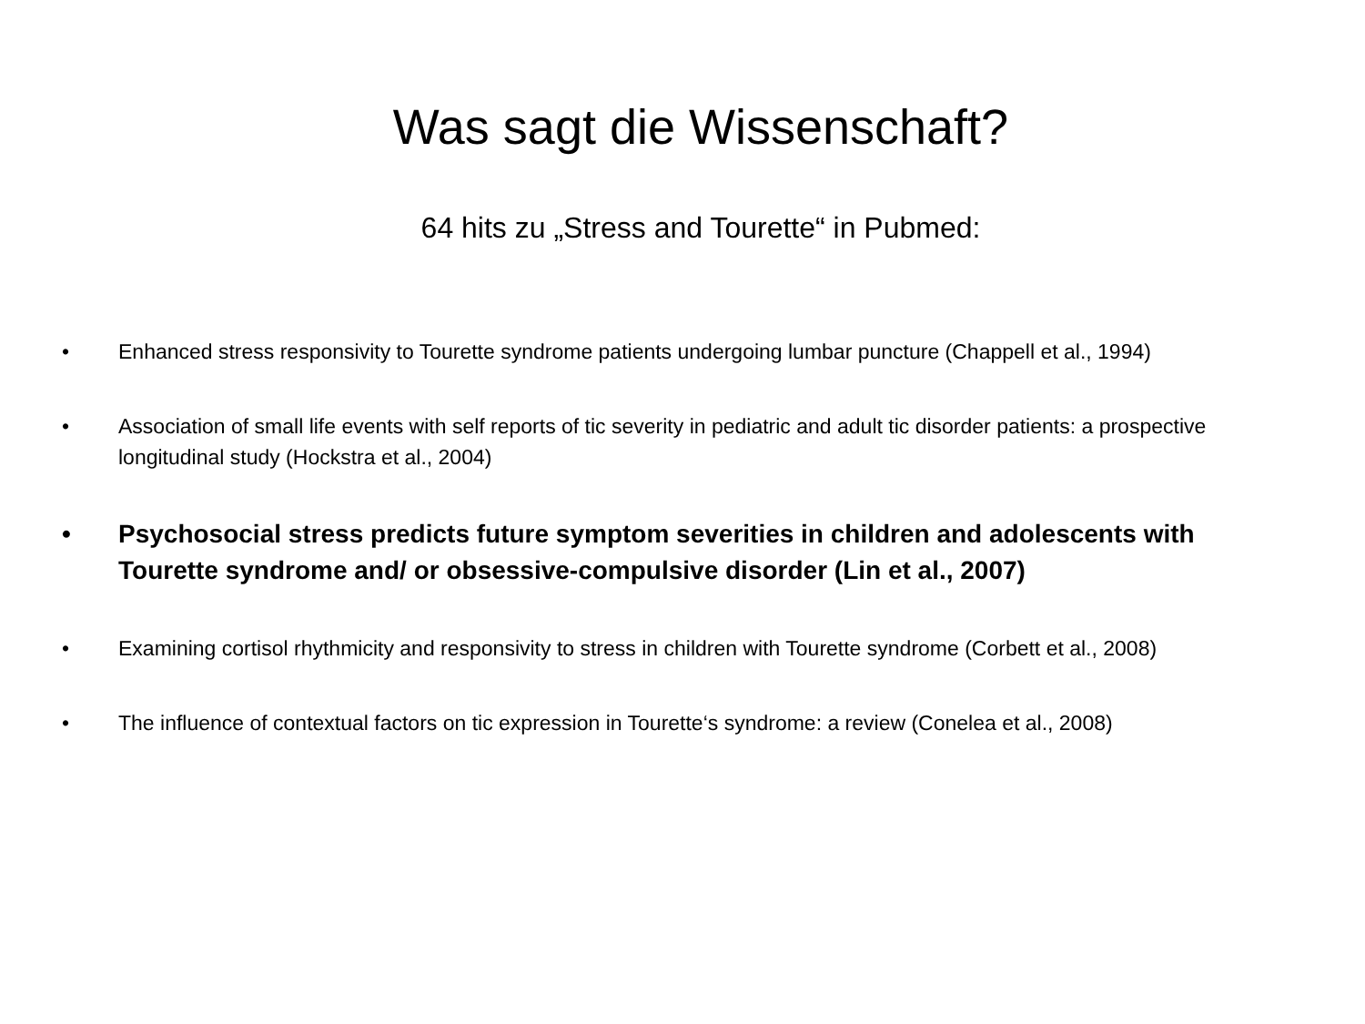Was sagt die Wissenschaft?
64 hits zu „Stress and Tourette“ in Pubmed:
• Enhanced stress responsivity to Tourette syndrome patients undergoing lumbar puncture (Chappell et al., 1994)
• Association of small life events with self reports of tic severity in pediatric and adult tic disorder patients: a prospective longitudinal study (Hockstra et al., 2004)
• Psychosocial stress predicts future symptom severities in children and adolescents with Tourette syndrome and/ or obsessive-compulsive disorder (Lin et al., 2007)
• Examining cortisol rhythmicity and responsivity to stress in children with Tourette syndrome (Corbett et al., 2008)
• The influence of contextual factors on tic expression in Tourette‘s syndrome: a review (Conelea et al., 2008)